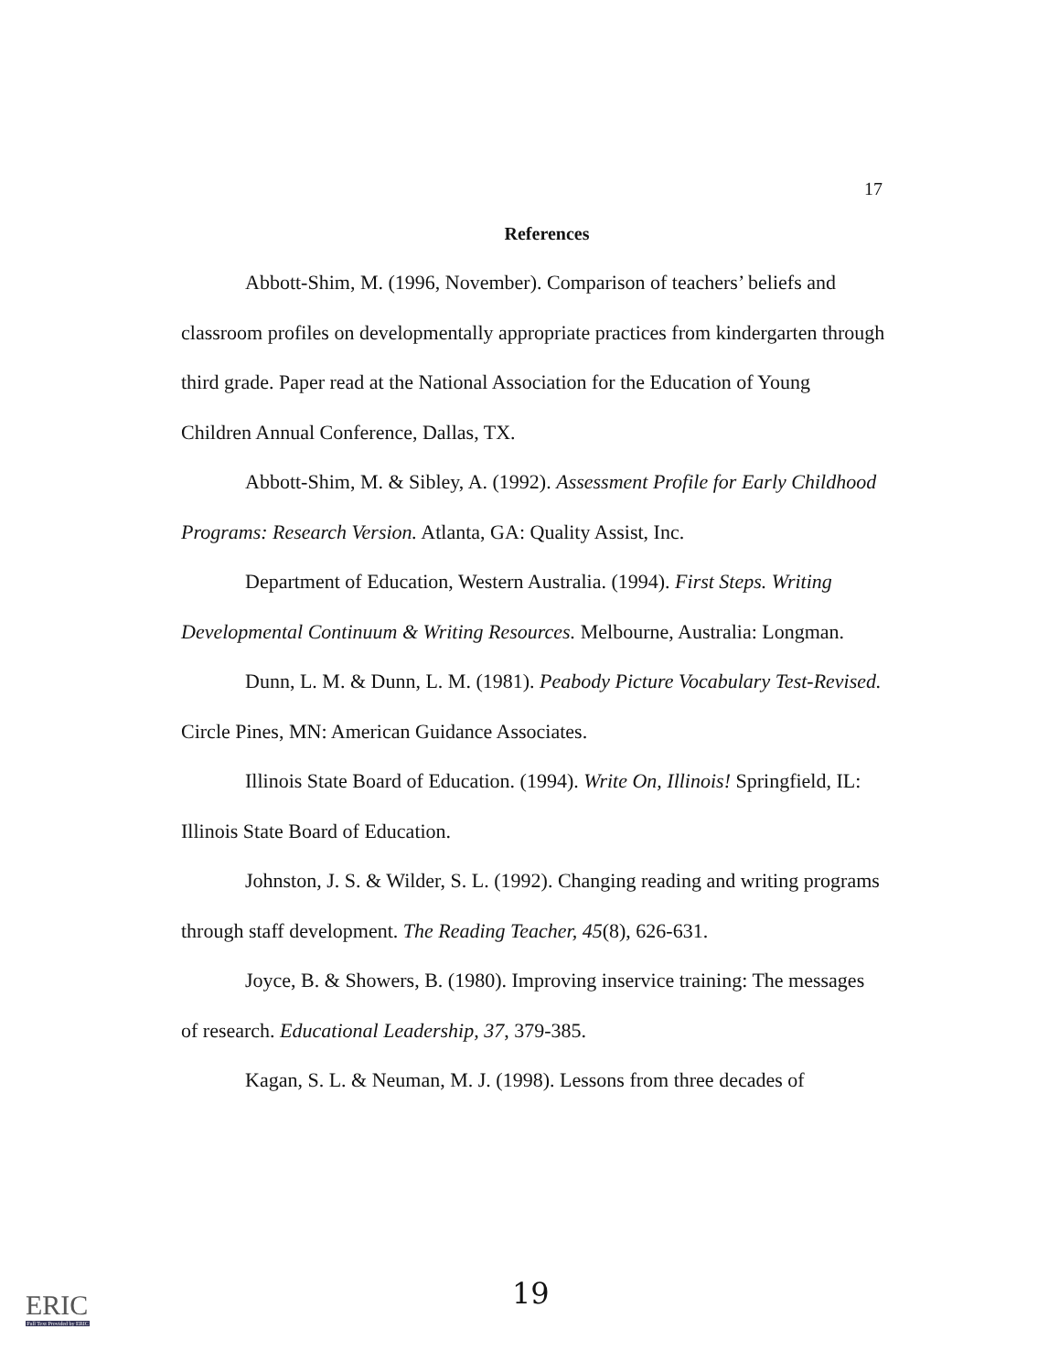17
References
Abbott-Shim, M. (1996, November). Comparison of teachers’ beliefs and classroom profiles on developmentally appropriate practices from kindergarten through third grade. Paper read at the National Association for the Education of Young Children Annual Conference, Dallas, TX.
Abbott-Shim, M. & Sibley, A. (1992). Assessment Profile for Early Childhood Programs: Research Version. Atlanta, GA: Quality Assist, Inc.
Department of Education, Western Australia. (1994). First Steps. Writing Developmental Continuum & Writing Resources. Melbourne, Australia: Longman.
Dunn, L. M. & Dunn, L. M. (1981). Peabody Picture Vocabulary Test-Revised. Circle Pines, MN: American Guidance Associates.
Illinois State Board of Education. (1994). Write On, Illinois! Springfield, IL: Illinois State Board of Education.
Johnston, J. S. & Wilder, S. L. (1992). Changing reading and writing programs through staff development. The Reading Teacher, 45(8), 626-631.
Joyce, B. & Showers, B. (1980). Improving inservice training: The messages of research. Educational Leadership, 37, 379-385.
Kagan, S. L. & Neuman, M. J. (1998). Lessons from three decades of
19
ERIC
Full Text Provided by ERIC